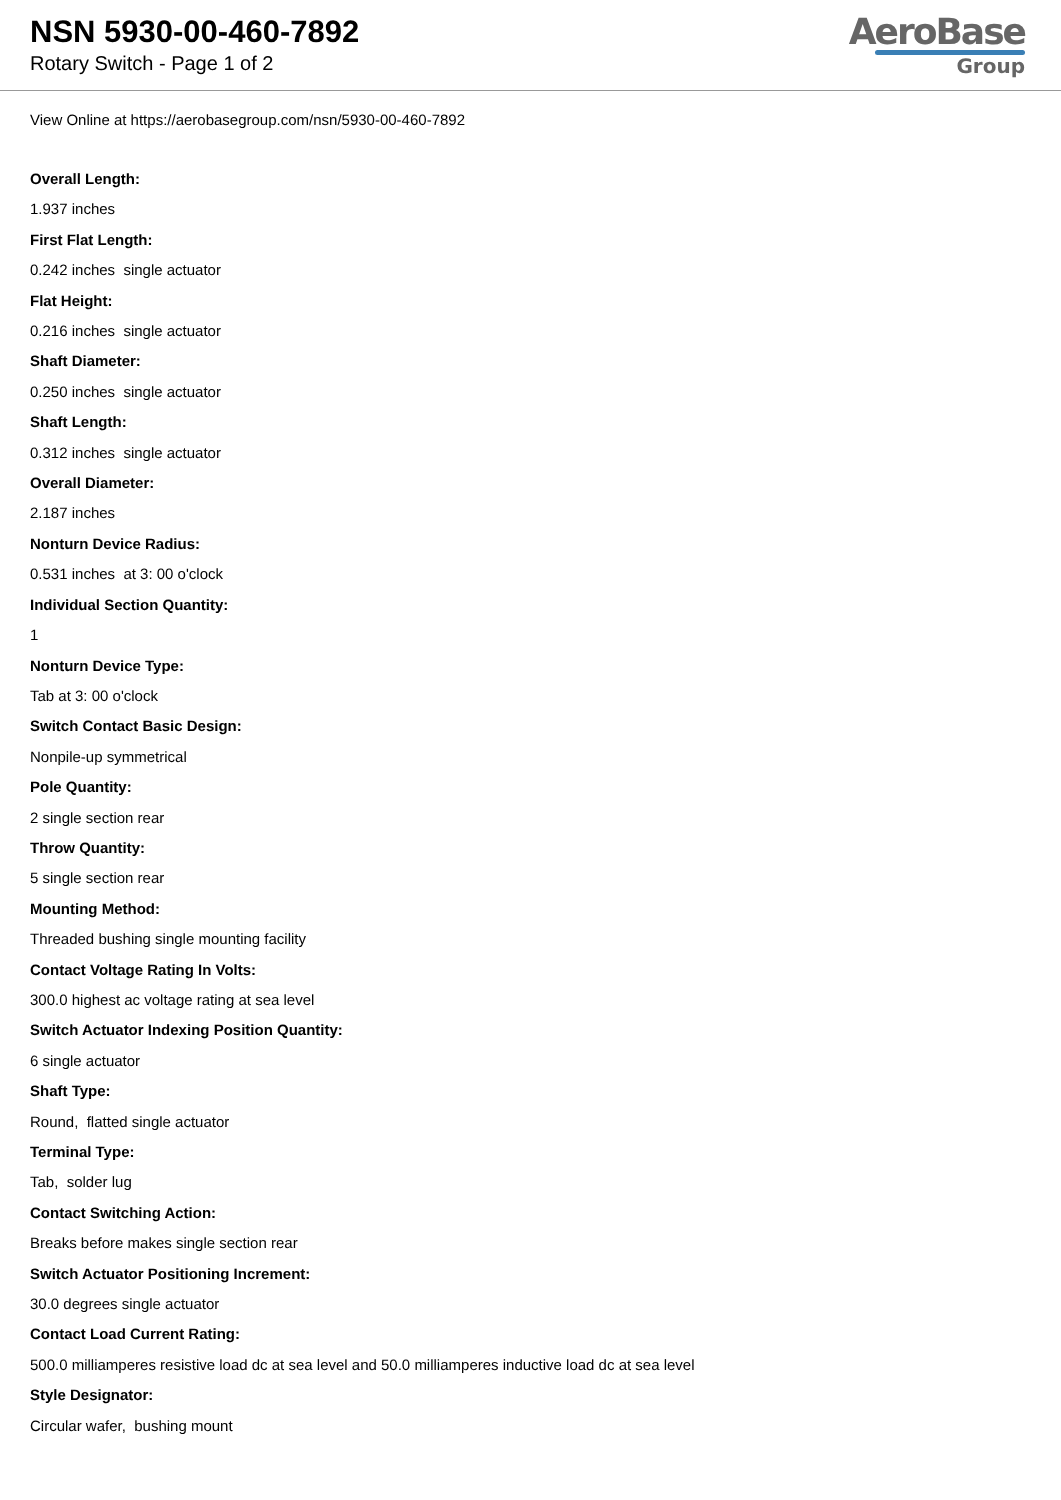NSN 5930-00-460-7892
Rotary Switch - Page 1 of 2
AeroBase
Group
View Online at https://aerobasegroup.com/nsn/5930-00-460-7892
Overall Length:
1.937 inches
First Flat Length:
0.242 inches single actuator
Flat Height:
0.216 inches single actuator
Shaft Diameter:
0.250 inches single actuator
Shaft Length:
0.312 inches single actuator
Overall Diameter:
2.187 inches
Nonturn Device Radius:
0.531 inches at 3: 00 o'clock
Individual Section Quantity:
1
Nonturn Device Type:
Tab at 3: 00 o'clock
Switch Contact Basic Design:
Nonpile-up symmetrical
Pole Quantity:
2 single section rear
Throw Quantity:
5 single section rear
Mounting Method:
Threaded bushing single mounting facility
Contact Voltage Rating In Volts:
300.0 highest ac voltage rating at sea level
Switch Actuator Indexing Position Quantity:
6 single actuator
Shaft Type:
Round, flatted single actuator
Terminal Type:
Tab, solder lug
Contact Switching Action:
Breaks before makes single section rear
Switch Actuator Positioning Increment:
30.0 degrees single actuator
Contact Load Current Rating:
500.0 milliamperes resistive load dc at sea level and 50.0 milliamperes inductive load dc at sea level
Style Designator:
Circular wafer, bushing mount